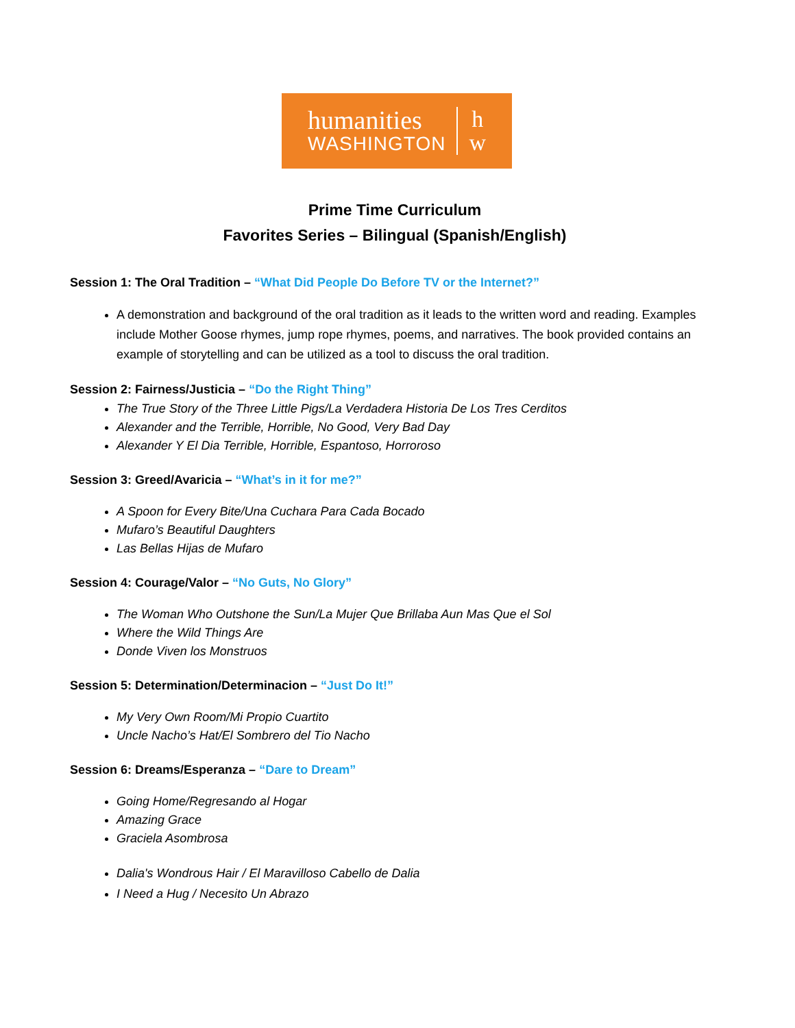humanities
WASHINGTON
h
w
Prime Time Curriculum
Favorites Series – Bilingual (Spanish/English)
Session 1: The Oral Tradition – “What Did People Do Before TV or the Internet?”
A demonstration and background of the oral tradition as it leads to the written word and reading. Examples include Mother Goose rhymes, jump rope rhymes, poems, and narratives. The book provided contains an example of storytelling and can be utilized as a tool to discuss the oral tradition.
Session 2: Fairness/Justicia – “Do the Right Thing”
The True Story of the Three Little Pigs/La Verdadera Historia De Los Tres Cerditos
Alexander and the Terrible, Horrible, No Good, Very Bad Day
Alexander Y El Dia Terrible, Horrible, Espantoso, Horroroso
Session 3: Greed/Avaricia – “What’s in it for me?”
A Spoon for Every Bite/Una Cuchara Para Cada Bocado
Mufaro’s Beautiful Daughters
Las Bellas Hijas de Mufaro
Session 4: Courage/Valor – “No Guts, No Glory”
The Woman Who Outshone the Sun/La Mujer Que Brillaba Aun Mas Que el Sol
Where the Wild Things Are
Donde Viven los Monstruos
Session 5: Determination/Determinacion – “Just Do It!”
My Very Own Room/Mi Propio Cuartito
Uncle Nacho’s Hat/El Sombrero del Tio Nacho
Session 6: Dreams/Esperanza – “Dare to Dream”
Going Home/Regresando al Hogar
Amazing Grace
Graciela Asombrosa
Dalia's Wondrous Hair / El Maravilloso Cabello de Dalia
I Need a Hug / Necesito Un Abrazo